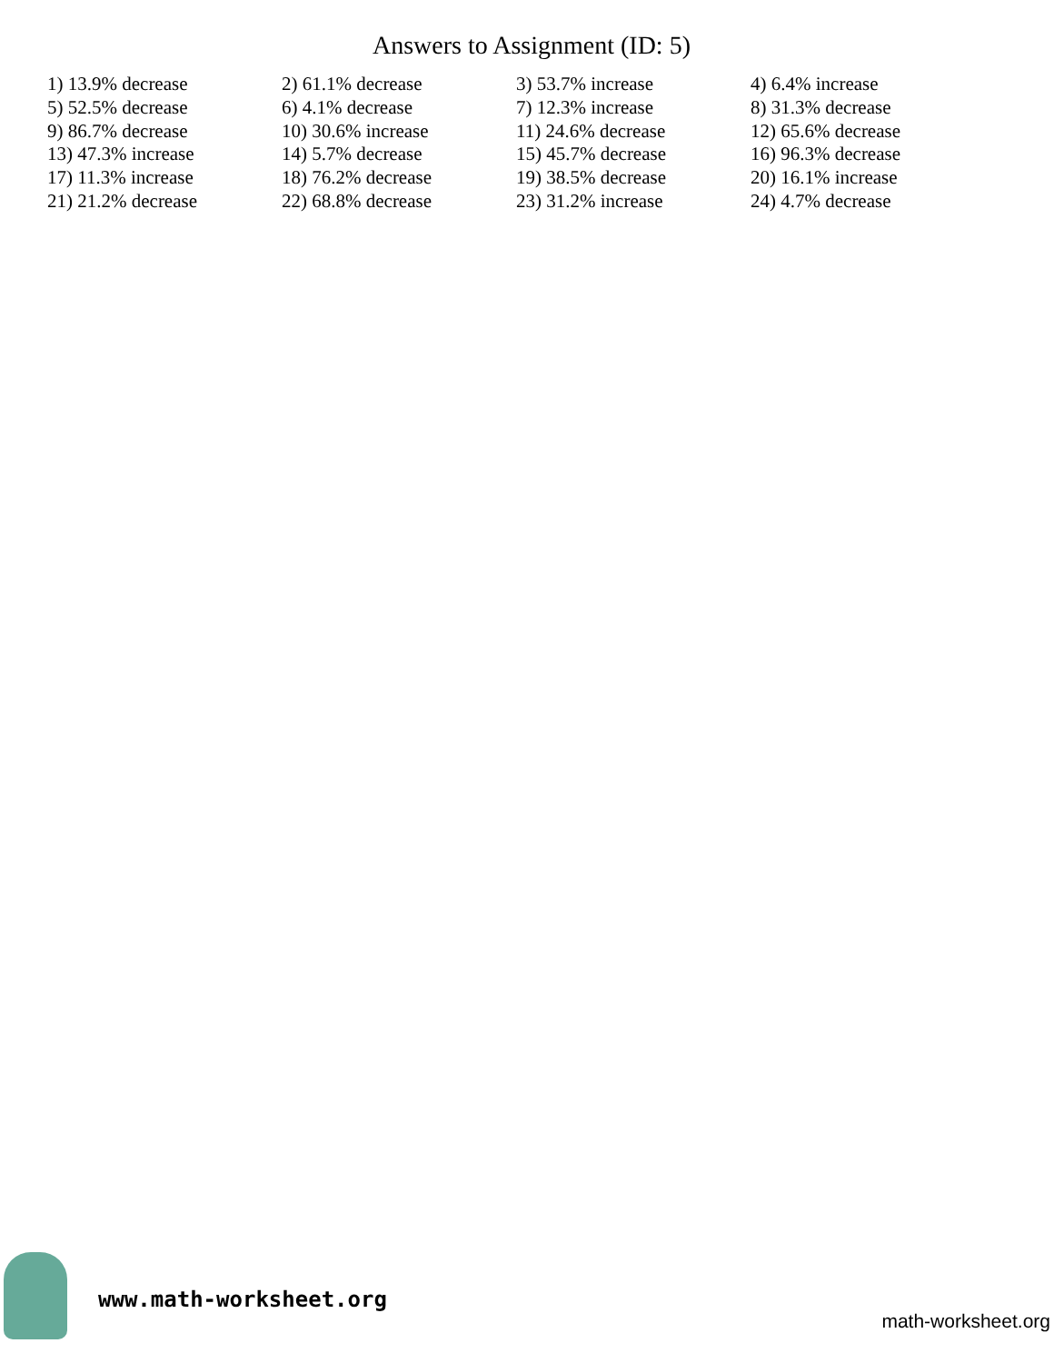Answers to Assignment (ID: 5)
| 1) 13.9% decrease | 2) 61.1% decrease | 3) 53.7% increase | 4) 6.4% increase |
| 5) 52.5% decrease | 6) 4.1% decrease | 7) 12.3% increase | 8) 31.3% decrease |
| 9) 86.7% decrease | 10) 30.6% increase | 11) 24.6% decrease | 12) 65.6% decrease |
| 13) 47.3% increase | 14) 5.7% decrease | 15) 45.7% decrease | 16) 96.3% decrease |
| 17) 11.3% increase | 18) 76.2% decrease | 19) 38.5% decrease | 20) 16.1% increase |
| 21) 21.2% decrease | 22) 68.8% decrease | 23) 31.2% increase | 24) 4.7% decrease |
www.math-worksheet.org
math-worksheet.org